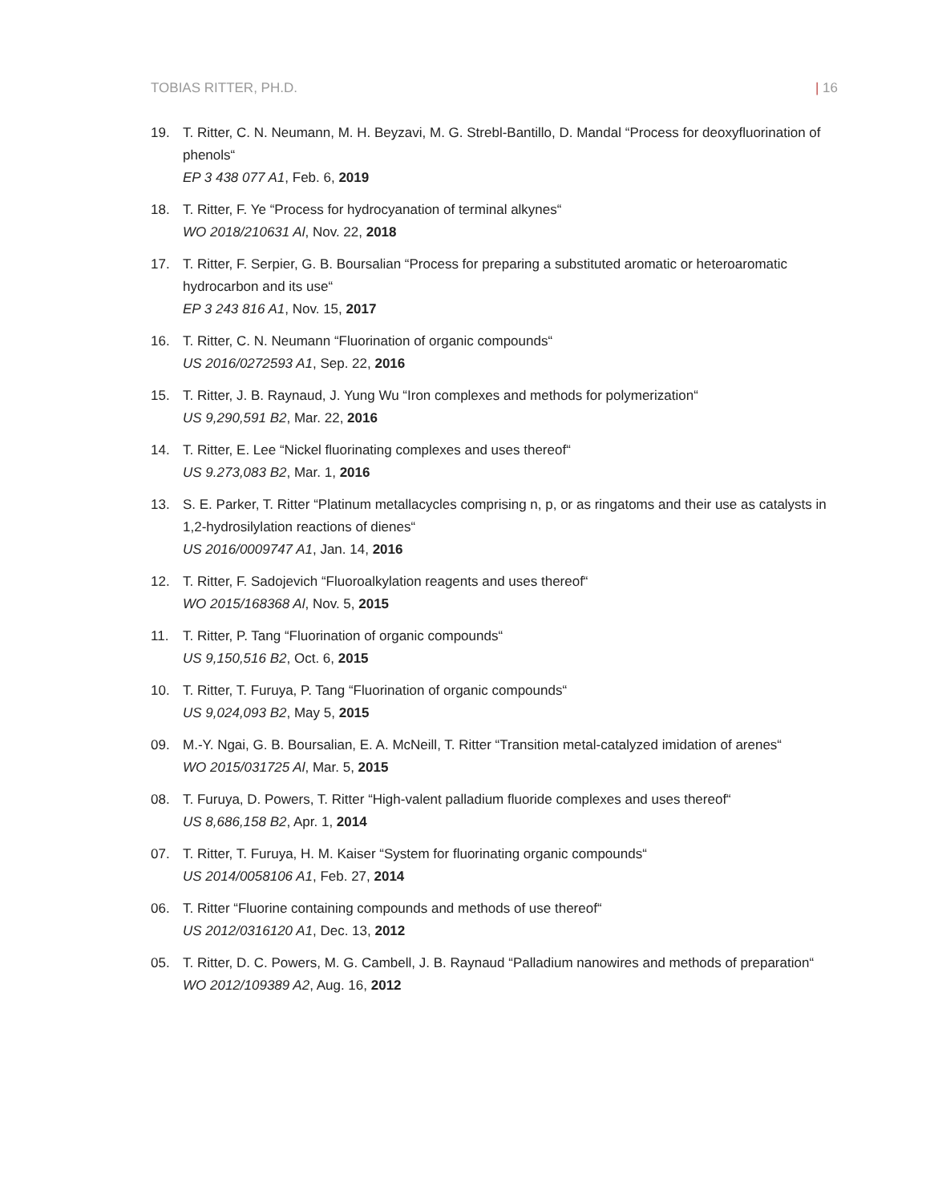TOBIAS RITTER, PH.D. | 16
19. T. Ritter, C. N. Neumann, M. H. Beyzavi, M. G. Strebl-Bantillo, D. Mandal “Process for deoxyfluorination of phenols“
EP 3 438 077 A1, Feb. 6, 2019
18. T. Ritter, F. Ye “Process for hydrocyanation of terminal alkynes“
WO 2018/210631 Al, Nov. 22, 2018
17. T. Ritter, F. Serpier, G. B. Boursalian “Process for preparing a substituted aromatic or heteroaromatic hydrocarbon and its use“
EP 3 243 816 A1, Nov. 15, 2017
16. T. Ritter, C. N. Neumann “Fluorination of organic compounds“
US 2016/0272593 A1, Sep. 22, 2016
15. T. Ritter, J. B. Raynaud, J. Yung Wu “Iron complexes and methods for polymerization“
US 9,290,591 B2, Mar. 22, 2016
14. T. Ritter, E. Lee “Nickel fluorinating complexes and uses thereof“
US 9.273,083 B2, Mar. 1, 2016
13. S. E. Parker, T. Ritter “Platinum metallacycles comprising n, p, or as ringatoms and their use as catalysts in 1,2-hydrosilylation reactions of dienes“
US 2016/0009747 A1, Jan. 14, 2016
12. T. Ritter, F. Sadojevich “Fluoroalkylation reagents and uses thereof“
WO 2015/168368 Al, Nov. 5, 2015
11. T. Ritter, P. Tang “Fluorination of organic compounds“
US 9,150,516 B2, Oct. 6, 2015
10. T. Ritter, T. Furuya, P. Tang “Fluorination of organic compounds“
US 9,024,093 B2, May 5, 2015
09. M.-Y. Ngai, G. B. Boursalian, E. A. McNeill, T. Ritter “Transition metal-catalyzed imidation of arenes“
WO 2015/031725 Al, Mar. 5, 2015
08. T. Furuya, D. Powers, T. Ritter “High-valent palladium fluoride complexes and uses thereof“
US 8,686,158 B2, Apr. 1, 2014
07. T. Ritter, T. Furuya, H. M. Kaiser “System for fluorinating organic compounds“
US 2014/0058106 A1, Feb. 27, 2014
06. T. Ritter “Fluorine containing compounds and methods of use thereof“
US 2012/0316120 A1, Dec. 13, 2012
05. T. Ritter, D. C. Powers, M. G. Cambell, J. B. Raynaud “Palladium nanowires and methods of preparation“
WO 2012/109389 A2, Aug. 16, 2012